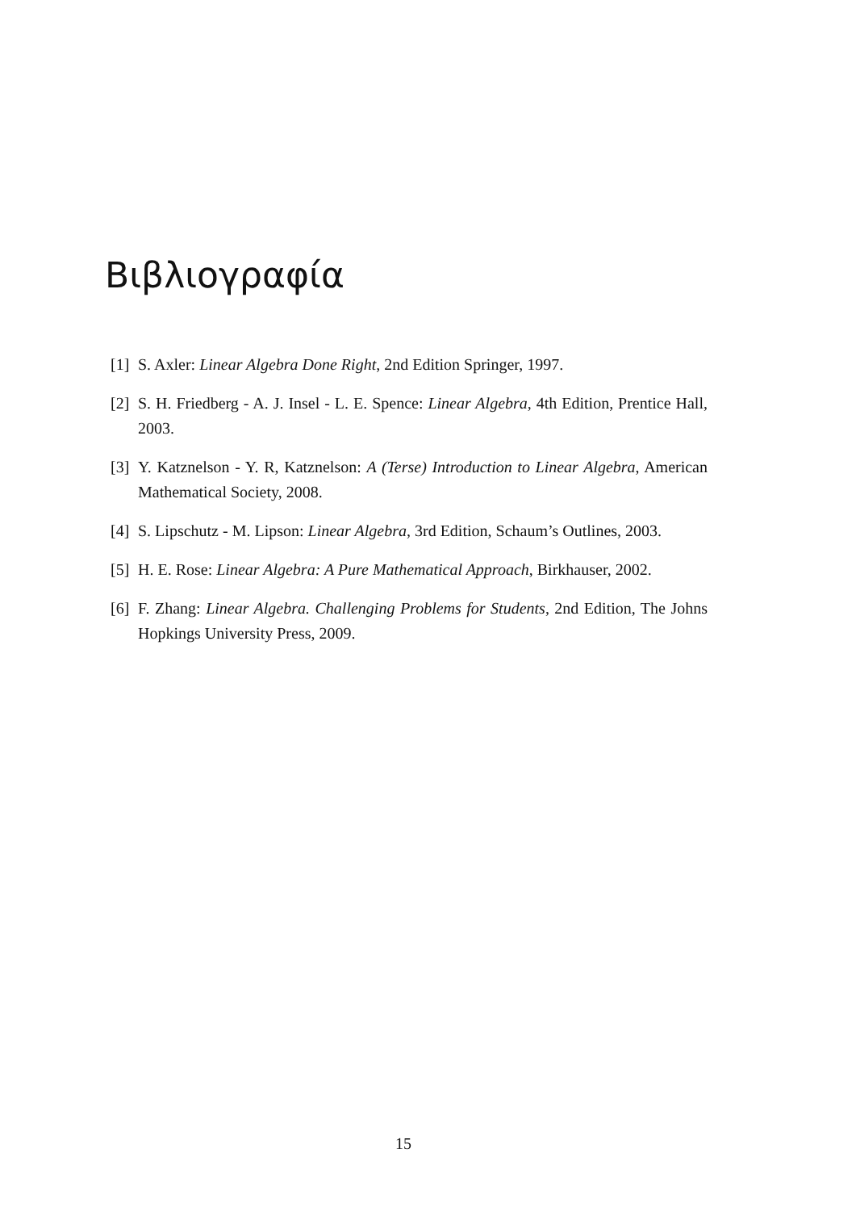Βιβλιογραφία
[1] S. Axler: Linear Algebra Done Right, 2nd Edition Springer, 1997.
[2] S. H. Friedberg - A. J. Insel - L. E. Spence: Linear Algebra, 4th Edition, Prentice Hall, 2003.
[3] Y. Katznelson - Y. R, Katznelson: A (Terse) Introduction to Linear Algebra, American Mathematical Society, 2008.
[4] S. Lipschutz - M. Lipson: Linear Algebra, 3rd Edition, Schaum’s Outlines, 2003.
[5] H. E. Rose: Linear Algebra: A Pure Mathematical Approach, Birkhauser, 2002.
[6] F. Zhang: Linear Algebra. Challenging Problems for Students, 2nd Edition, The Johns Hopkings University Press, 2009.
15